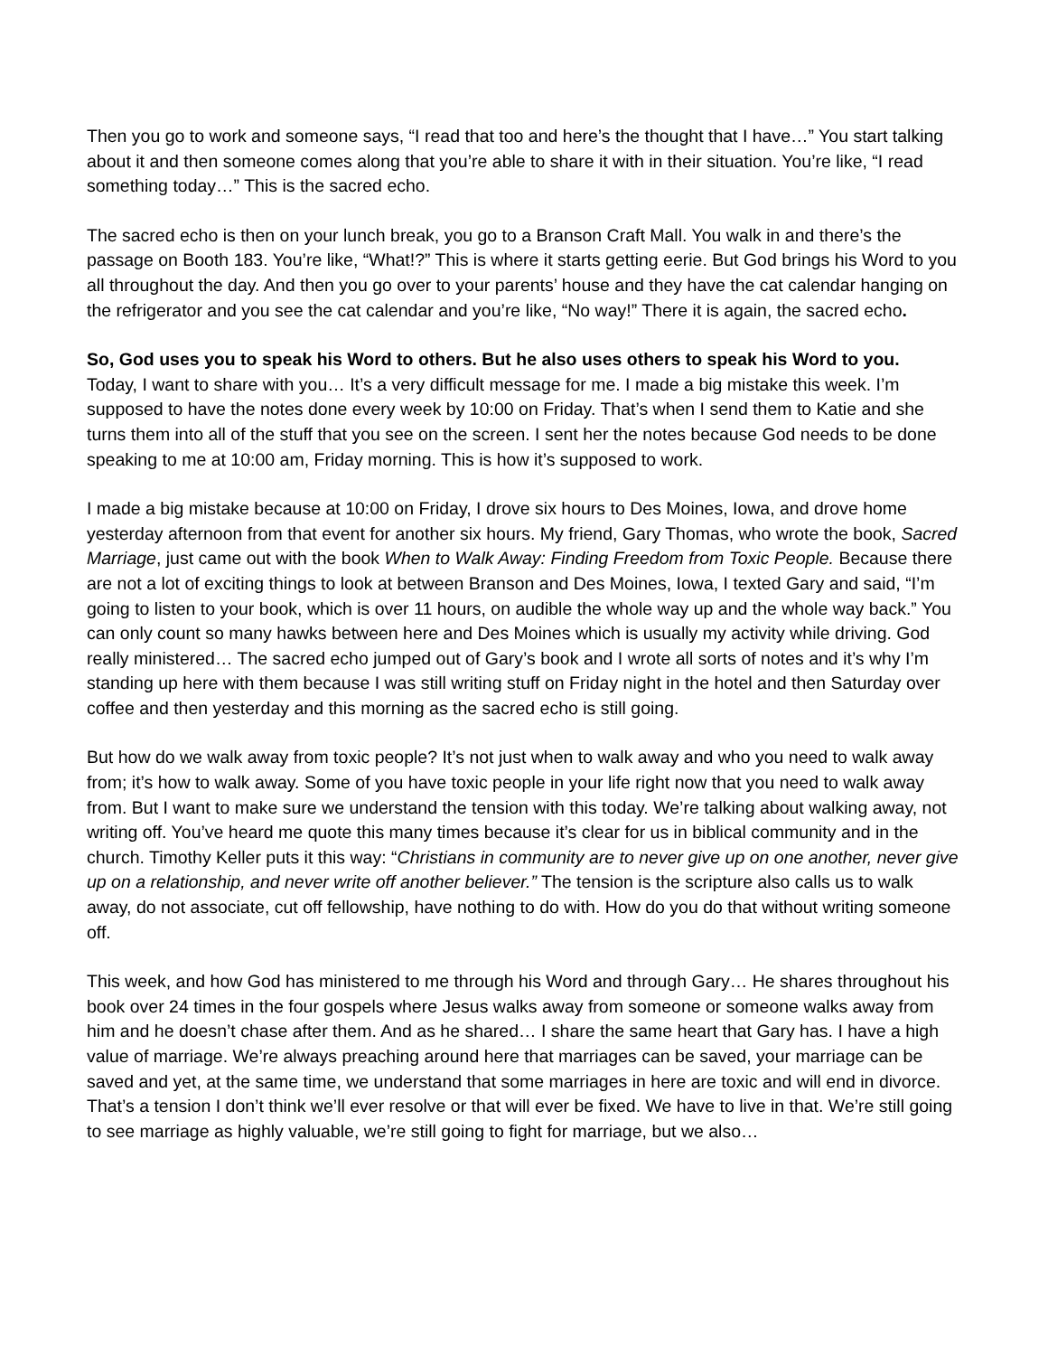Then you go to work and someone says, “I read that too and here’s the thought that I have…” You start talking about it and then someone comes along that you’re able to share it with in their situation. You’re like, “I read something today…” This is the sacred echo.
The sacred echo is then on your lunch break, you go to a Branson Craft Mall. You walk in and there’s the passage on Booth 183. You’re like, “What!?” This is where it starts getting eerie. But God brings his Word to you all throughout the day. And then you go over to your parents’ house and they have the cat calendar hanging on the refrigerator and you see the cat calendar and you’re like, “No way!” There it is again, the sacred echo.
So, God uses you to speak his Word to others. But he also uses others to speak his Word to you.
Today, I want to share with you… It’s a very difficult message for me. I made a big mistake this week. I’m supposed to have the notes done every week by 10:00 on Friday. That’s when I send them to Katie and she turns them into all of the stuff that you see on the screen. I sent her the notes because God needs to be done speaking to me at 10:00 am, Friday morning. This is how it’s supposed to work.
I made a big mistake because at 10:00 on Friday, I drove six hours to Des Moines, Iowa, and drove home yesterday afternoon from that event for another six hours. My friend, Gary Thomas, who wrote the book, Sacred Marriage, just came out with the book When to Walk Away: Finding Freedom from Toxic People. Because there are not a lot of exciting things to look at between Branson and Des Moines, Iowa, I texted Gary and said, “I’m going to listen to your book, which is over 11 hours, on audible the whole way up and the whole way back.” You can only count so many hawks between here and Des Moines which is usually my activity while driving. God really ministered… The sacred echo jumped out of Gary’s book and I wrote all sorts of notes and it’s why I’m standing up here with them because I was still writing stuff on Friday night in the hotel and then Saturday over coffee and then yesterday and this morning as the sacred echo is still going.
But how do we walk away from toxic people? It’s not just when to walk away and who you need to walk away from; it’s how to walk away. Some of you have toxic people in your life right now that you need to walk away from. But I want to make sure we understand the tension with this today. We’re talking about walking away, not writing off. You’ve heard me quote this many times because it’s clear for us in biblical community and in the church. Timothy Keller puts it this way: “Christians in community are to never give up on one another, never give up on a relationship, and never write off another believer.” The tension is the scripture also calls us to walk away, do not associate, cut off fellowship, have nothing to do with. How do you do that without writing someone off.
This week, and how God has ministered to me through his Word and through Gary… He shares throughout his book over 24 times in the four gospels where Jesus walks away from someone or someone walks away from him and he doesn’t chase after them. And as he shared… I share the same heart that Gary has. I have a high value of marriage. We’re always preaching around here that marriages can be saved, your marriage can be saved and yet, at the same time, we understand that some marriages in here are toxic and will end in divorce. That’s a tension I don’t think we’ll ever resolve or that will ever be fixed. We have to live in that. We’re still going to see marriage as highly valuable, we’re still going to fight for marriage, but we also…